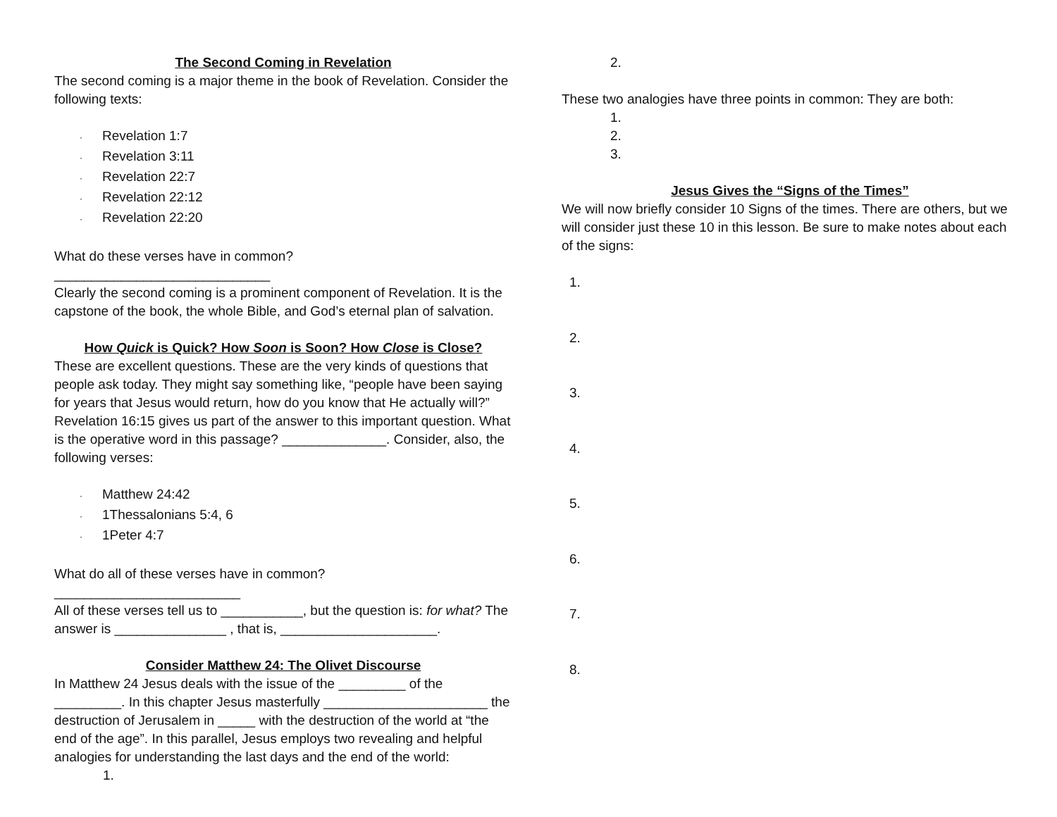The Second Coming in Revelation
The second coming is a major theme in the book of Revelation. Consider the following texts:
· Revelation 1:7
· Revelation 3:11
· Revelation 22:7
· Revelation 22:12
· Revelation 22:20
What do these verses have in common? _____________________________
Clearly the second coming is a prominent component of Revelation. It is the capstone of the book, the whole Bible, and God’s eternal plan of salvation.
How Quick is Quick? How Soon is Soon? How Close is Close?
These are excellent questions. These are the very kinds of questions that people ask today. They might say something like, “people have been saying for years that Jesus would return, how do you know that He actually will?” Revelation 16:15 gives us part of the answer to this important question. What is the operative word in this passage? ______________. Consider, also, the following verses:
· Matthew 24:42
· 1Thessalonians 5:4, 6
· 1Peter 4:7
What do all of these verses have in common? _________________________
All of these verses tell us to ___________, but the question is: for what? The answer is _______________ , that is, _____________________.
Consider Matthew 24: The Olivet Discourse
In Matthew 24 Jesus deals with the issue of the _________ of the _________. In this chapter Jesus masterfully ______________________ the destruction of Jerusalem in _____ with the destruction of the world at “the end of the age”. In this parallel, Jesus employs two revealing and helpful analogies for understanding the last days and the end of the world:
1.
2.
These two analogies have three points in common: They are both:
1.
2.
3.
Jesus Gives the “Signs of the Times”
We will now briefly consider 10 Signs of the times. There are others, but we will consider just these 10 in this lesson. Be sure to make notes about each of the signs:
1.
2.
3.
4.
5.
6.
7.
8.